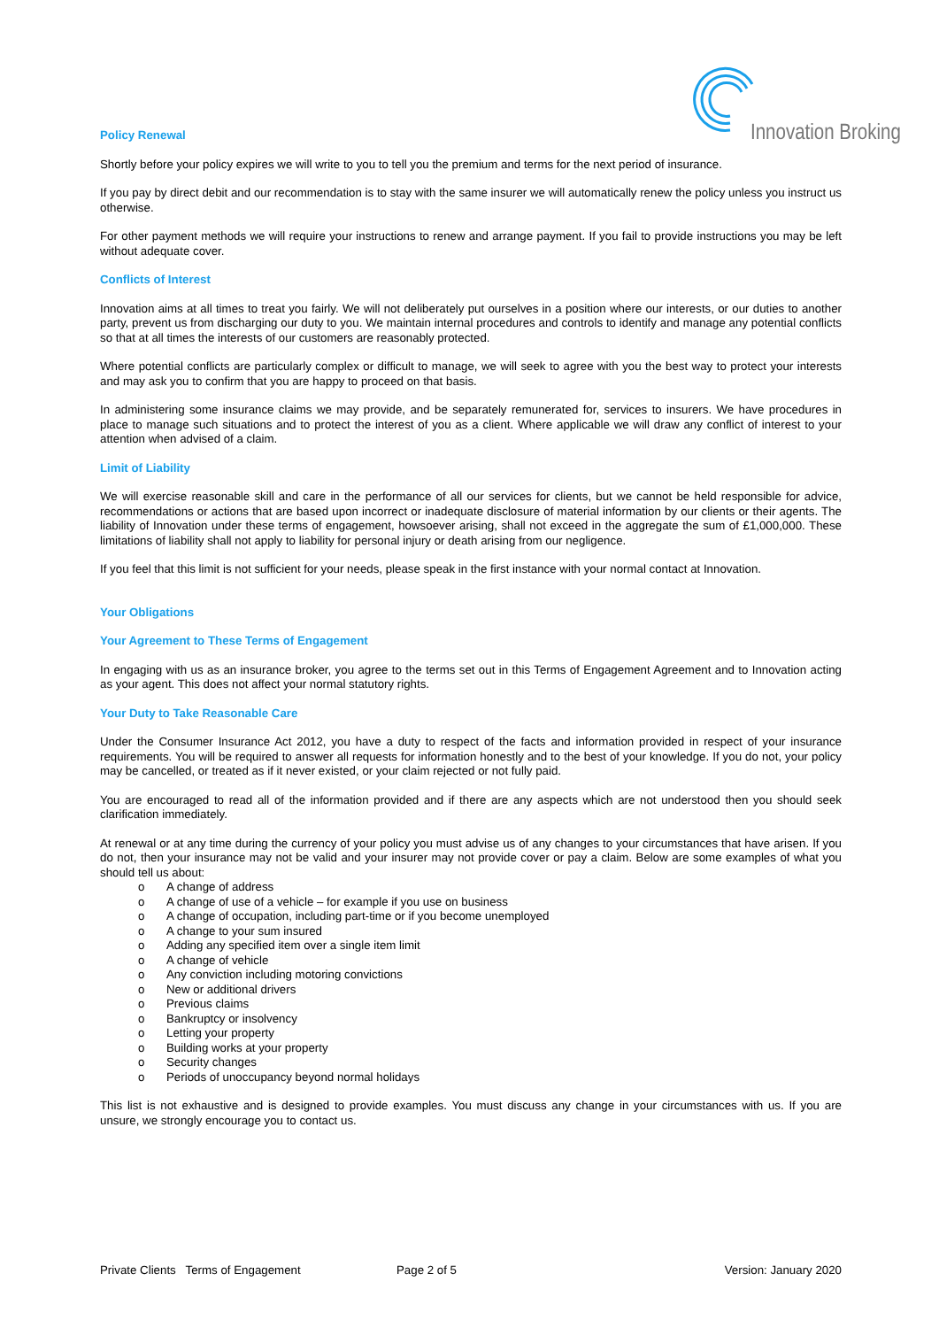Innovation Broking
Policy Renewal
Shortly before your policy expires we will write to you to tell you the premium and terms for the next period of insurance.
If you pay by direct debit and our recommendation is to stay with the same insurer we will automatically renew the policy unless you instruct us otherwise.
For other payment methods we will require your instructions to renew and arrange payment. If you fail to provide instructions you may be left without adequate cover.
Conflicts of Interest
Innovation aims at all times to treat you fairly. We will not deliberately put ourselves in a position where our interests, or our duties to another party, prevent us from discharging our duty to you. We maintain internal procedures and controls to identify and manage any potential conflicts so that at all times the interests of our customers are reasonably protected.
Where potential conflicts are particularly complex or difficult to manage, we will seek to agree with you the best way to protect your interests and may ask you to confirm that you are happy to proceed on that basis.
In administering some insurance claims we may provide, and be separately remunerated for, services to insurers. We have procedures in place to manage such situations and to protect the interest of you as a client. Where applicable we will draw any conflict of interest to your attention when advised of a claim.
Limit of Liability
We will exercise reasonable skill and care in the performance of all our services for clients, but we cannot be held responsible for advice, recommendations or actions that are based upon incorrect or inadequate disclosure of material information by our clients or their agents. The liability of Innovation under these terms of engagement, howsoever arising, shall not exceed in the aggregate the sum of £1,000,000. These limitations of liability shall not apply to liability for personal injury or death arising from our negligence.
If you feel that this limit is not sufficient for your needs, please speak in the first instance with your normal contact at Innovation.
Your Obligations
Your Agreement to These Terms of Engagement
In engaging with us as an insurance broker, you agree to the terms set out in this Terms of Engagement Agreement and to Innovation acting as your agent. This does not affect your normal statutory rights.
Your Duty to Take Reasonable Care
Under the Consumer Insurance Act 2012, you have a duty to respect of the facts and information provided in respect of your insurance requirements. You will be required to answer all requests for information honestly and to the best of your knowledge. If you do not, your policy may be cancelled, or treated as if it never existed, or your claim rejected or not fully paid.
You are encouraged to read all of the information provided and if there are any aspects which are not understood then you should seek clarification immediately.
At renewal or at any time during the currency of your policy you must advise us of any changes to your circumstances that have arisen. If you do not, then your insurance may not be valid and your insurer may not provide cover or pay a claim. Below are some examples of what you should tell us about:
o A change of address
o A change of use of a vehicle – for example if you use on business
o A change of occupation, including part-time or if you become unemployed
o A change to your sum insured
o Adding any specified item over a single item limit
o A change of vehicle
o Any conviction including motoring convictions
o New or additional drivers
o Previous claims
o Bankruptcy or insolvency
o Letting your property
o Building works at your property
o Security changes
o Periods of unoccupancy beyond normal holidays
This list is not exhaustive and is designed to provide examples. You must discuss any change in your circumstances with us. If you are unsure, we strongly encourage you to contact us.
Private Clients Terms of Engagement Page 2 of 5 Version: January 2020